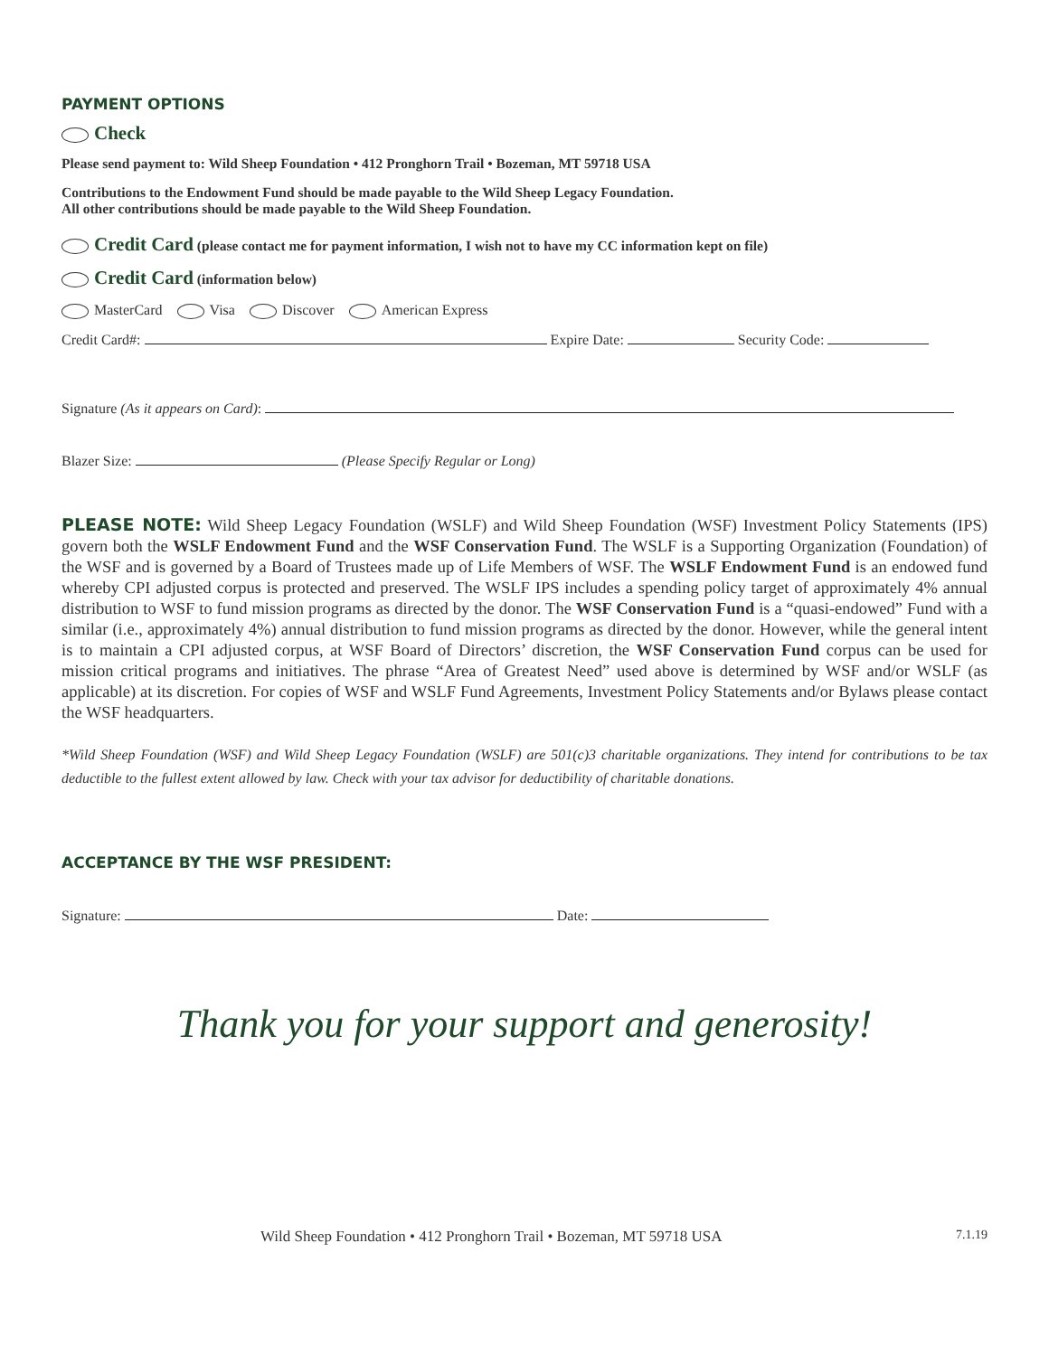PAYMENT OPTIONS
Check
Please send payment to: Wild Sheep Foundation • 412 Pronghorn Trail • Bozeman, MT 59718 USA
Contributions to the Endowment Fund should be made payable to the Wild Sheep Legacy Foundation.
All other contributions should be made payable to the Wild Sheep Foundation.
Credit Card (please contact me for payment information, I wish not to have my CC information kept on file)
Credit Card (information below)
MasterCard Visa Discover American Express
Credit Card#: Expire Date: Security Code:
Signature (As it appears on Card):
Blazer Size: (Please Specify Regular or Long)
PLEASE NOTE: Wild Sheep Legacy Foundation (WSLF) and Wild Sheep Foundation (WSF) Investment Policy Statements (IPS) govern both the WSLF Endowment Fund and the WSF Conservation Fund. The WSLF is a Supporting Organization (Foundation) of the WSF and is governed by a Board of Trustees made up of Life Members of WSF. The WSLF Endowment Fund is an endowed fund whereby CPI adjusted corpus is protected and preserved. The WSLF IPS includes a spending policy target of approximately 4% annual distribution to WSF to fund mission programs as directed by the donor. The WSF Conservation Fund is a “quasi-endowed” Fund with a similar (i.e., approximately 4%) annual distribution to fund mission programs as directed by the donor. However, while the general intent is to maintain a CPI adjusted corpus, at WSF Board of Directors’ discretion, the WSF Conservation Fund corpus can be used for mission critical programs and initiatives. The phrase “Area of Greatest Need” used above is determined by WSF and/or WSLF (as applicable) at its discretion. For copies of WSF and WSLF Fund Agreements, Investment Policy Statements and/or Bylaws please contact the WSF headquarters.
*Wild Sheep Foundation (WSF) and Wild Sheep Legacy Foundation (WSLF) are 501(c)3 charitable organizations. They intend for contributions to be tax deductible to the fullest extent allowed by law. Check with your tax advisor for deductibility of charitable donations.
ACCEPTANCE BY THE WSF PRESIDENT:
Signature: Date:
Thank you for your support and generosity!
Wild Sheep Foundation • 412 Pronghorn Trail • Bozeman, MT 59718 USA 7.1.19